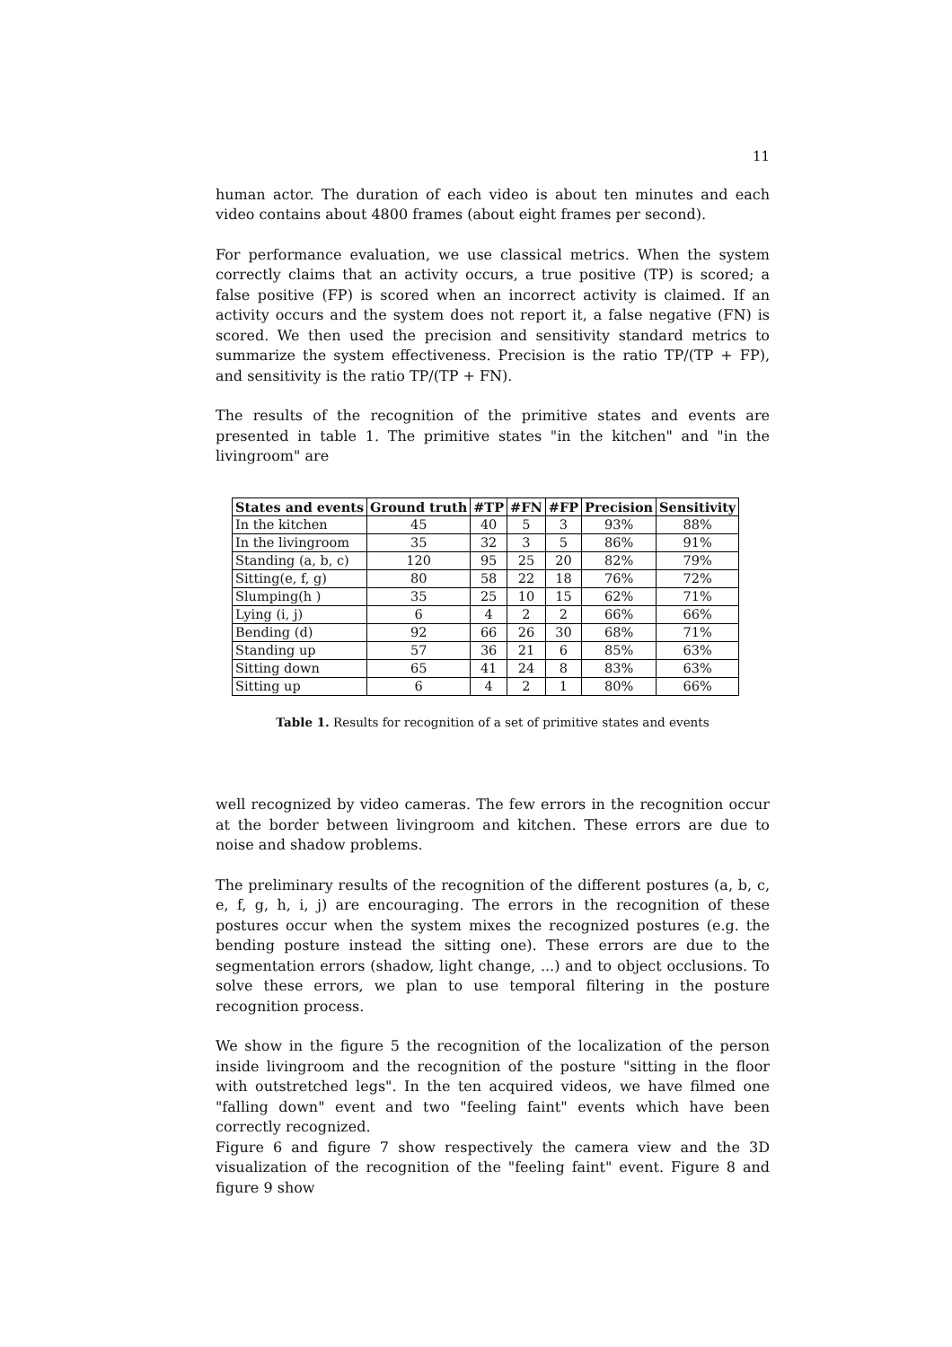11
human actor. The duration of each video is about ten minutes and each video contains about 4800 frames (about eight frames per second).
For performance evaluation, we use classical metrics. When the system correctly claims that an activity occurs, a true positive (TP) is scored; a false positive (FP) is scored when an incorrect activity is claimed. If an activity occurs and the system does not report it, a false negative (FN) is scored. We then used the precision and sensitivity standard metrics to summarize the system effectiveness. Precision is the ratio TP/(TP + FP), and sensitivity is the ratio TP/(TP + FN).
The results of the recognition of the primitive states and events are presented in table 1. The primitive states "in the kitchen" and "in the livingroom" are
| States and events | Ground truth | #TP | #FN | #FP | Precision | Sensitivity |
| --- | --- | --- | --- | --- | --- | --- |
| In the kitchen | 45 | 40 | 5 | 3 | 93% | 88% |
| In the livingroom | 35 | 32 | 3 | 5 | 86% | 91% |
| Standing (a, b, c) | 120 | 95 | 25 | 20 | 82% | 79% |
| Sitting(e, f, g) | 80 | 58 | 22 | 18 | 76% | 72% |
| Slumping(h ) | 35 | 25 | 10 | 15 | 62% | 71% |
| Lying (i, j) | 6 | 4 | 2 | 2 | 66% | 66% |
| Bending (d) | 92 | 66 | 26 | 30 | 68% | 71% |
| Standing up | 57 | 36 | 21 | 6 | 85% | 63% |
| Sitting down | 65 | 41 | 24 | 8 | 83% | 63% |
| Sitting up | 6 | 4 | 2 | 1 | 80% | 66% |
Table 1. Results for recognition of a set of primitive states and events
well recognized by video cameras. The few errors in the recognition occur at the border between livingroom and kitchen. These errors are due to noise and shadow problems.
The preliminary results of the recognition of the different postures (a, b, c, e, f, g, h, i, j) are encouraging. The errors in the recognition of these postures occur when the system mixes the recognized postures (e.g. the bending posture instead the sitting one). These errors are due to the segmentation errors (shadow, light change, ...) and to object occlusions. To solve these errors, we plan to use temporal filtering in the posture recognition process.
We show in the figure 5 the recognition of the localization of the person inside livingroom and the recognition of the posture "sitting in the floor with outstretched legs". In the ten acquired videos, we have filmed one "falling down" event and two "feeling faint" events which have been correctly recognized.
Figure 6 and figure 7 show respectively the camera view and the 3D visualization of the recognition of the "feeling faint" event. Figure 8 and figure 9 show